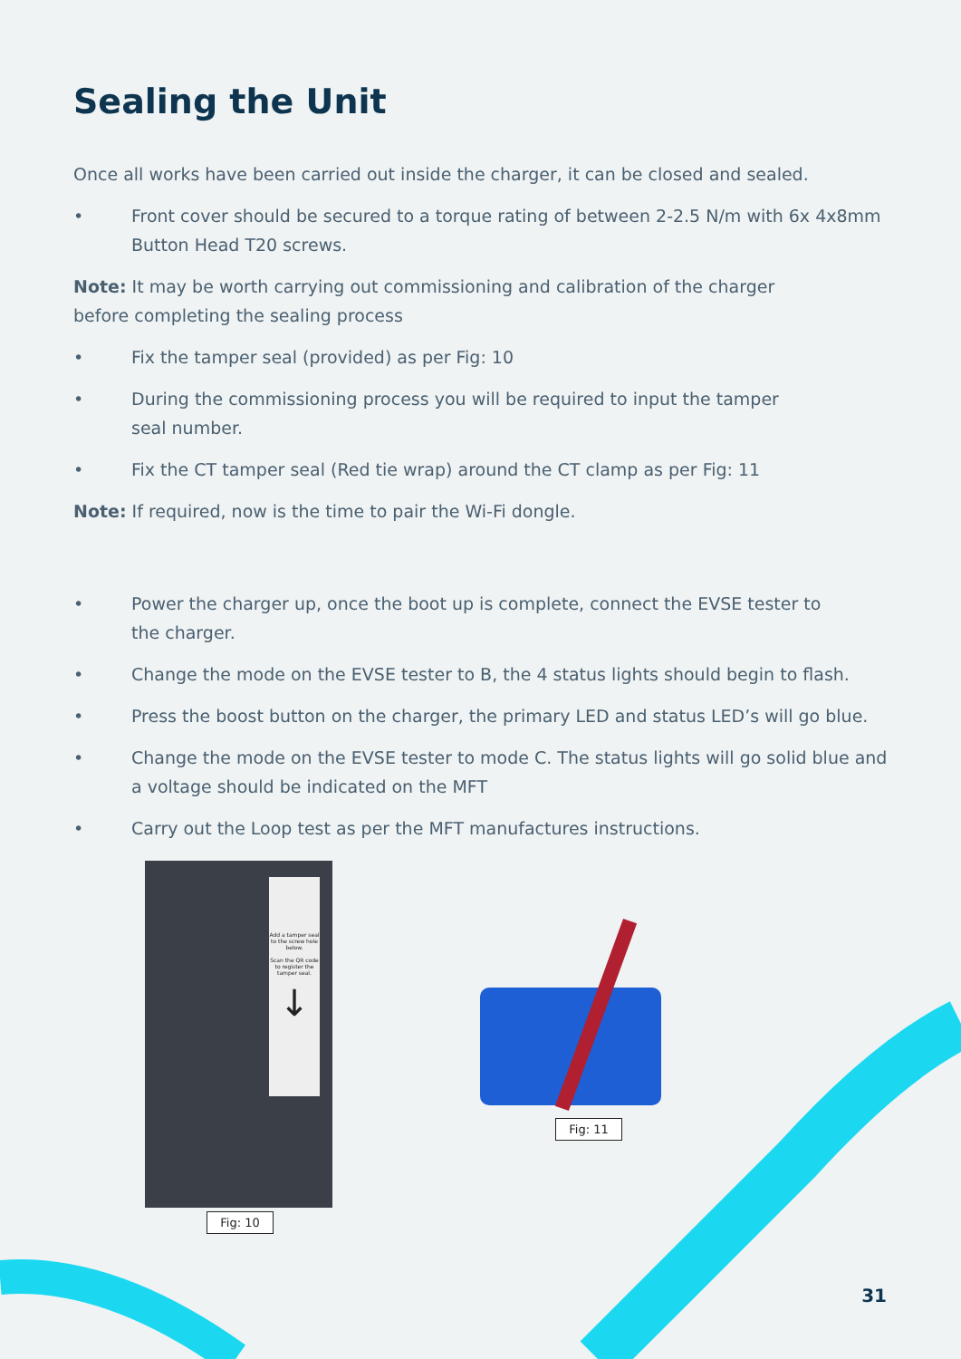Sealing the Unit
Once all works have been carried out inside the charger, it can be closed and sealed.
• Front cover should be secured to a torque rating of between 2-2.5 N/m with 6x 4x8mm Button Head T20 screws.
Note: It may be worth carrying out commissioning and calibration of the charger
before completing the sealing process
• Fix the tamper seal (provided) as per Fig: 10
• During the commissioning process you will be required to input the tamper
seal number.
• Fix the CT tamper seal (Red tie wrap) around the CT clamp as per Fig: 11
Note: If required, now is the time to pair the Wi-Fi dongle.
• Power the charger up, once the boot up is complete, connect the EVSE tester to
the charger.
• Change the mode on the EVSE tester to B, the 4 status lights should begin to flash.
• Press the boost button on the charger, the primary LED and status LED’s will go blue.
• Change the mode on the EVSE tester to mode C. The status lights will go solid blue and a voltage should be indicated on the MFT
• Carry out the Loop test as per the MFT manufactures instructions.
Add a tamper seal to the screw hole below.
Scan the QR code to register the tamper seal.
↓
Fig: 10
Fig: 11
31